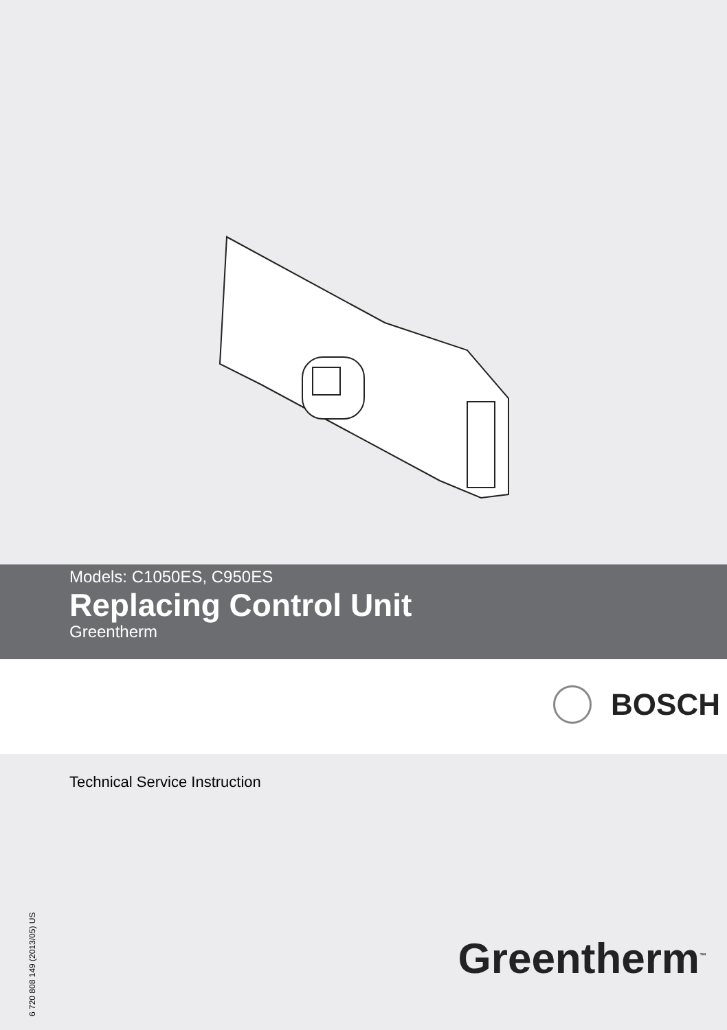Models: C1050ES, C950ES
Replacing Control Unit
Greentherm
BOSCH
Technical Service Instruction
6 720 808 149 (2013/05) US
Greentherm<sup>™</sup>